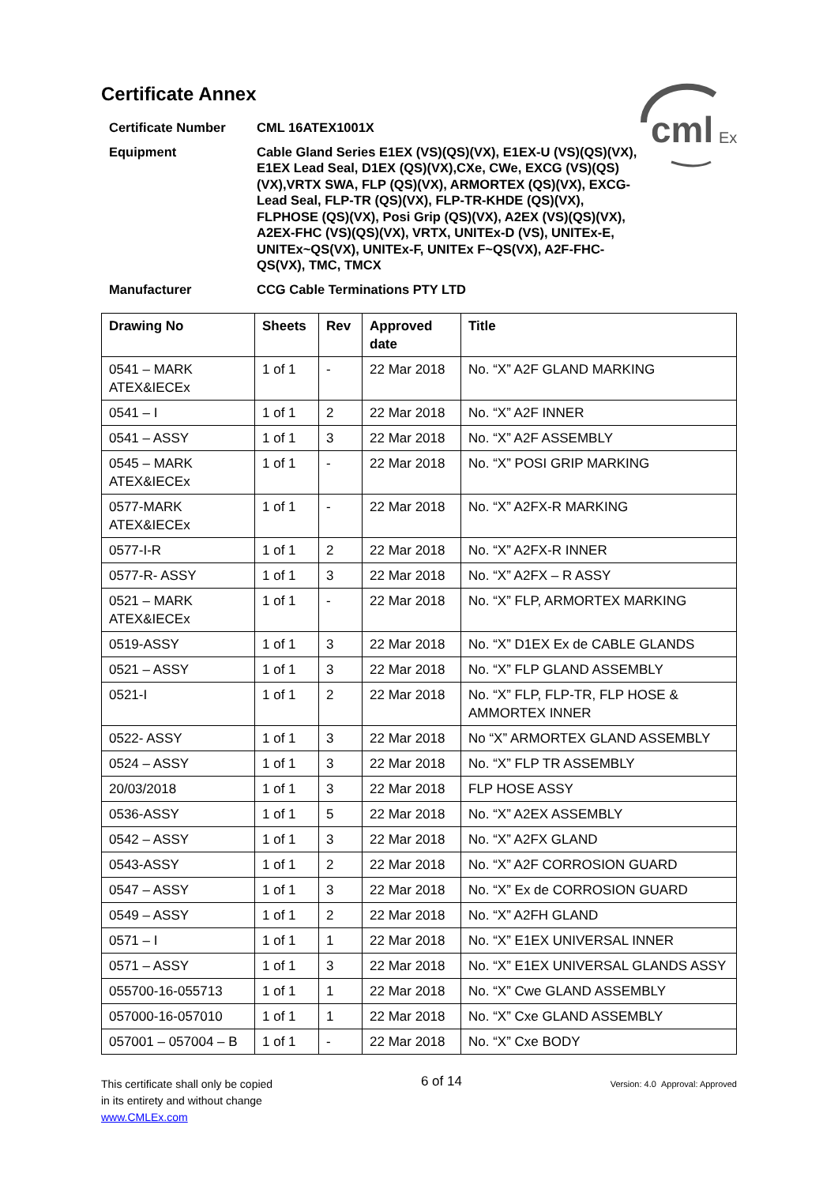cml
Ex
Certificate Annex
Certificate Number
CML 16ATEX1001X
Equipment
Cable Gland Series E1EX (VS)(QS)(VX), E1EX-U (VS)(QS)(VX), E1EX Lead Seal, D1EX (QS)(VX),CXe, CWe, EXCG (VS)(QS)(VX),VRTX SWA, FLP (QS)(VX), ARMORTEX (QS)(VX), EXCG-Lead Seal, FLP-TR (QS)(VX), FLP-TR-KHDE (QS)(VX), FLPHOSE (QS)(VX), Posi Grip (QS)(VX), A2EX (VS)(QS)(VX), A2EX-FHC (VS)(QS)(VX), VRTX, UNITEx-D (VS), UNITEx-E, UNITEx~QS(VX), UNITEx-F, UNITEx F~QS(VX), A2F-FHC-QS(VX), TMC, TMCX
Manufacturer
CCG Cable Terminations PTY LTD
| Drawing No | Sheets | Rev | Approved date | Title |
| --- | --- | --- | --- | --- |
| 0541 – MARK ATEX&IECEx | 1 of 1 | - | 22 Mar 2018 | No. “X” A2F GLAND MARKING |
| 0541 – I | 1 of 1 | 2 | 22 Mar 2018 | No. “X” A2F INNER |
| 0541 – ASSY | 1 of 1 | 3 | 22 Mar 2018 | No. “X” A2F ASSEMBLY |
| 0545 – MARK ATEX&IECEx | 1 of 1 | - | 22 Mar 2018 | No. “X” POSI GRIP MARKING |
| 0577-MARK ATEX&IECEx | 1 of 1 | - | 22 Mar 2018 | No. “X” A2FX-R MARKING |
| 0577-I-R | 1 of 1 | 2 | 22 Mar 2018 | No. “X” A2FX-R INNER |
| 0577-R- ASSY | 1 of 1 | 3 | 22 Mar 2018 | No. “X” A2FX – R ASSY |
| 0521 – MARK ATEX&IECEx | 1 of 1 | - | 22 Mar 2018 | No. “X” FLP, ARMORTEX MARKING |
| 0519-ASSY | 1 of 1 | 3 | 22 Mar 2018 | No. “X” D1EX Ex de CABLE GLANDS |
| 0521 – ASSY | 1 of 1 | 3 | 22 Mar 2018 | No. “X” FLP GLAND ASSEMBLY |
| 0521-I | 1 of 1 | 2 | 22 Mar 2018 | No. “X” FLP, FLP-TR, FLP HOSE & AMMORTEX INNER |
| 0522- ASSY | 1 of 1 | 3 | 22 Mar 2018 | No “X” ARMORTEX GLAND ASSEMBLY |
| 0524 – ASSY | 1 of 1 | 3 | 22 Mar 2018 | No. “X” FLP TR ASSEMBLY |
| 20/03/2018 | 1 of 1 | 3 | 22 Mar 2018 | FLP HOSE ASSY |
| 0536-ASSY | 1 of 1 | 5 | 22 Mar 2018 | No. “X” A2EX ASSEMBLY |
| 0542 – ASSY | 1 of 1 | 3 | 22 Mar 2018 | No. “X” A2FX GLAND |
| 0543-ASSY | 1 of 1 | 2 | 22 Mar 2018 | No. “X” A2F CORROSION GUARD |
| 0547 – ASSY | 1 of 1 | 3 | 22 Mar 2018 | No. “X” Ex de CORROSION GUARD |
| 0549 – ASSY | 1 of 1 | 2 | 22 Mar 2018 | No. “X” A2FH GLAND |
| 0571 – I | 1 of 1 | 1 | 22 Mar 2018 | No. “X” E1EX UNIVERSAL INNER |
| 0571 – ASSY | 1 of 1 | 3 | 22 Mar 2018 | No. “X” E1EX UNIVERSAL GLANDS ASSY |
| 055700-16-055713 | 1 of 1 | 1 | 22 Mar 2018 | No. “X” Cwe GLAND ASSEMBLY |
| 057000-16-057010 | 1 of 1 | 1 | 22 Mar 2018 | No. “X” Cxe GLAND ASSEMBLY |
| 057001 – 057004 – B | 1 of 1 | - | 22 Mar 2018 | No. “X” Cxe BODY |
This certificate shall only be copied
in its entirety and without change
www.CMLEx.com
6 of 14
Version: 4.0 Approval: Approved